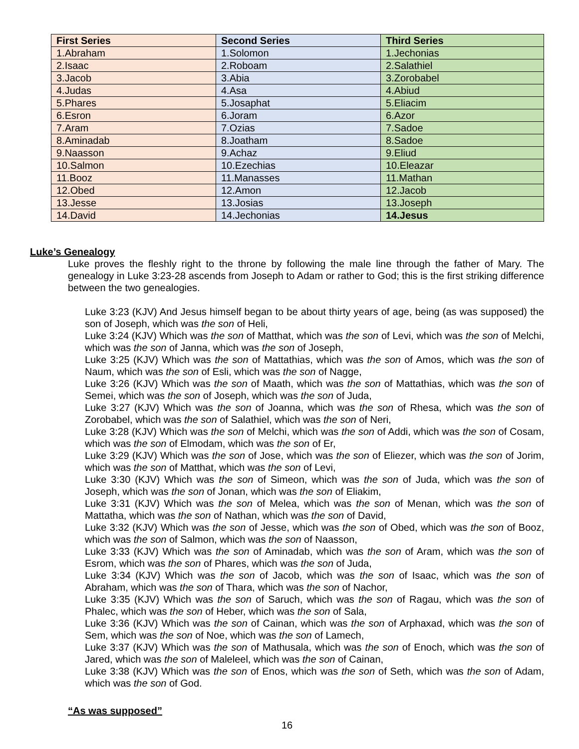| First Series | Second Series | Third Series |
| --- | --- | --- |
| 1.Abraham | 1.Solomon | 1.Jechonias |
| 2.Isaac | 2.Roboam | 2.Salathiel |
| 3.Jacob | 3.Abia | 3.Zorobabel |
| 4.Judas | 4.Asa | 4.Abiud |
| 5.Phares | 5.Josaphat | 5.Eliacim |
| 6.Esron | 6.Joram | 6.Azor |
| 7.Aram | 7.Ozias | 7.Sadoe |
| 8.Aminadab | 8.Joatham | 8.Sadoe |
| 9.Naasson | 9.Achaz | 9.Eliud |
| 10.Salmon | 10.Ezechias | 10.Eleazar |
| 11.Booz | 11.Manasses | 11.Mathan |
| 12.Obed | 12.Amon | 12.Jacob |
| 13.Jesse | 13.Josias | 13.Joseph |
| 14.David | 14.Jechonias | 14.Jesus |
Luke’s Genealogy
Luke proves the fleshly right to the throne by following the male line through the father of Mary. The genealogy in Luke 3:23-28 ascends from Joseph to Adam or rather to God; this is the first striking difference between the two genealogies.
Luke 3:23 (KJV) And Jesus himself began to be about thirty years of age, being (as was supposed) the son of Joseph, which was the son of Heli,
Luke 3:24 (KJV) Which was the son of Matthat, which was the son of Levi, which was the son of Melchi, which was the son of Janna, which was the son of Joseph,
Luke 3:25 (KJV) Which was the son of Mattathias, which was the son of Amos, which was the son of Naum, which was the son of Esli, which was the son of Nagge,
Luke 3:26 (KJV) Which was the son of Maath, which was the son of Mattathias, which was the son of Semei, which was the son of Joseph, which was the son of Juda,
Luke 3:27 (KJV) Which was the son of Joanna, which was the son of Rhesa, which was the son of Zorobabel, which was the son of Salathiel, which was the son of Neri,
Luke 3:28 (KJV) Which was the son of Melchi, which was the son of Addi, which was the son of Cosam, which was the son of Elmodam, which was the son of Er,
Luke 3:29 (KJV) Which was the son of Jose, which was the son of Eliezer, which was the son of Jorim, which was the son of Matthat, which was the son of Levi,
Luke 3:30 (KJV) Which was the son of Simeon, which was the son of Juda, which was the son of Joseph, which was the son of Jonan, which was the son of Eliakim,
Luke 3:31 (KJV) Which was the son of Melea, which was the son of Menan, which was the son of Mattatha, which was the son of Nathan, which was the son of David,
Luke 3:32 (KJV) Which was the son of Jesse, which was the son of Obed, which was the son of Booz, which was the son of Salmon, which was the son of Naasson,
Luke 3:33 (KJV) Which was the son of Aminadab, which was the son of Aram, which was the son of Esrom, which was the son of Phares, which was the son of Juda,
Luke 3:34 (KJV) Which was the son of Jacob, which was the son of Isaac, which was the son of Abraham, which was the son of Thara, which was the son of Nachor,
Luke 3:35 (KJV) Which was the son of Saruch, which was the son of Ragau, which was the son of Phalec, which was the son of Heber, which was the son of Sala,
Luke 3:36 (KJV) Which was the son of Cainan, which was the son of Arphaxad, which was the son of Sem, which was the son of Noe, which was the son of Lamech,
Luke 3:37 (KJV) Which was the son of Mathusala, which was the son of Enoch, which was the son of Jared, which was the son of Maleleel, which was the son of Cainan,
Luke 3:38 (KJV) Which was the son of Enos, which was the son of Seth, which was the son of Adam, which was the son of God.
“As was supposed”
16